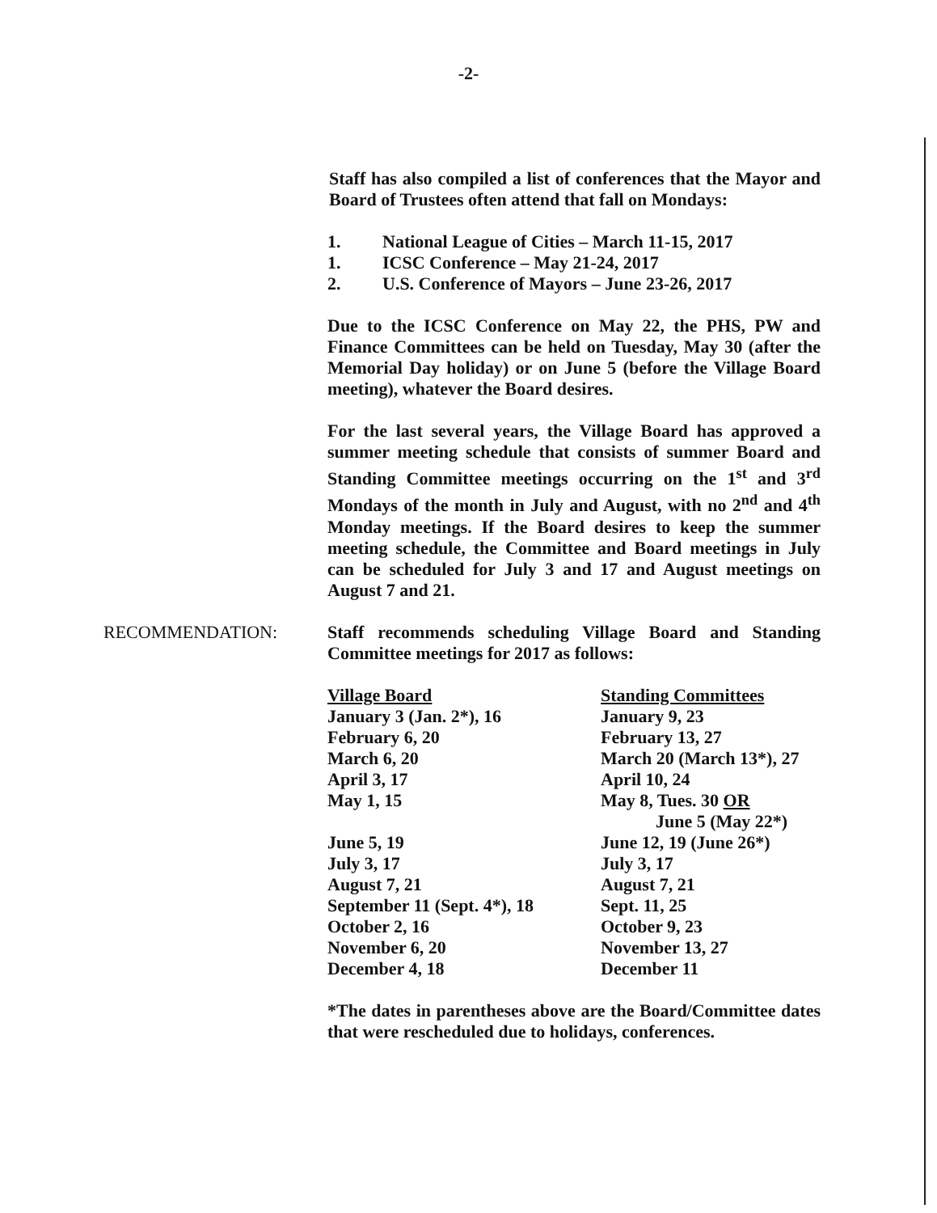-2-
Staff has also compiled a list of conferences that the Mayor and Board of Trustees often attend that fall on Mondays:
1. National League of Cities – March 11-15, 2017
1. ICSC Conference – May 21-24, 2017
2. U.S. Conference of Mayors – June 23-26, 2017
Due to the ICSC Conference on May 22, the PHS, PW and Finance Committees can be held on Tuesday, May 30 (after the Memorial Day holiday) or on June 5 (before the Village Board meeting), whatever the Board desires.
For the last several years, the Village Board has approved a summer meeting schedule that consists of summer Board and Standing Committee meetings occurring on the 1<sup>st</sup> and 3<sup>rd</sup> Mondays of the month in July and August, with no 2<sup>nd</sup> and 4<sup>th</sup> Monday meetings. If the Board desires to keep the summer meeting schedule, the Committee and Board meetings in July can be scheduled for July 3 and 17 and August meetings on August 7 and 21.
RECOMMENDATION: Staff recommends scheduling Village Board and Standing Committee meetings for 2017 as follows:
| Village Board | Standing Committees |
| --- | --- |
| January 3 (Jan. 2*), 16 | January 9, 23 |
| February 6, 20 | February 13, 27 |
| March 6, 20 | March 20 (March 13*), 27 |
| April 3, 17 | April 10, 24 |
| May 1, 15 | May 8, Tues. 30 OR June 5 (May 22*) |
| June 5, 19 | June 12, 19 (June 26*) |
| July 3, 17 | July 3, 17 |
| August 7, 21 | August 7, 21 |
| September 11 (Sept. 4*), 18 | Sept. 11, 25 |
| October 2, 16 | October 9, 23 |
| November 6, 20 | November 13, 27 |
| December 4, 18 | December 11 |
*The dates in parentheses above are the Board/Committee dates that were rescheduled due to holidays, conferences.